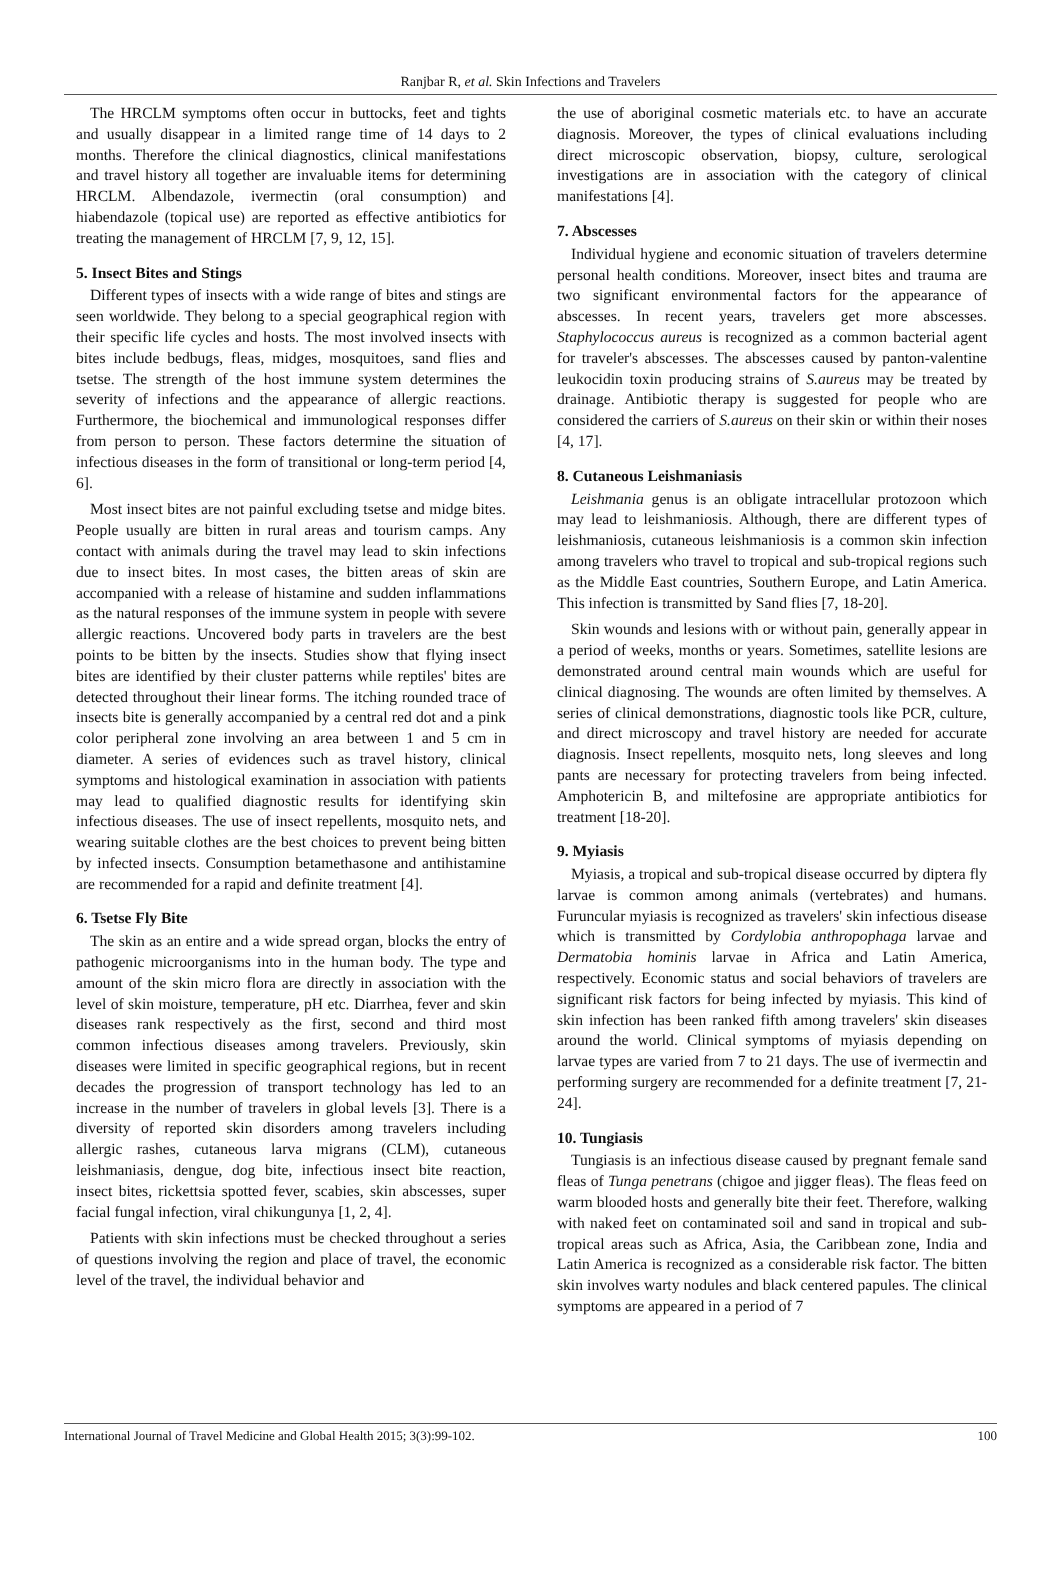Ranjbar R, et al. Skin Infections and Travelers
The HRCLM symptoms often occur in buttocks, feet and tights and usually disappear in a limited range time of 14 days to 2 months. Therefore the clinical diagnostics, clinical manifestations and travel history all together are invaluable items for determining HRCLM. Albendazole, ivermectin (oral consumption) and hiabendazole (topical use) are reported as effective antibiotics for treating the management of HRCLM [7, 9, 12, 15].
5. Insect Bites and Stings
Different types of insects with a wide range of bites and stings are seen worldwide. They belong to a special geographical region with their specific life cycles and hosts. The most involved insects with bites include bedbugs, fleas, midges, mosquitoes, sand flies and tsetse. The strength of the host immune system determines the severity of infections and the appearance of allergic reactions. Furthermore, the biochemical and immunological responses differ from person to person. These factors determine the situation of infectious diseases in the form of transitional or long-term period [4, 6].
Most insect bites are not painful excluding tsetse and midge bites. People usually are bitten in rural areas and tourism camps. Any contact with animals during the travel may lead to skin infections due to insect bites. In most cases, the bitten areas of skin are accompanied with a release of histamine and sudden inflammations as the natural responses of the immune system in people with severe allergic reactions. Uncovered body parts in travelers are the best points to be bitten by the insects. Studies show that flying insect bites are identified by their cluster patterns while reptiles' bites are detected throughout their linear forms. The itching rounded trace of insects bite is generally accompanied by a central red dot and a pink color peripheral zone involving an area between 1 and 5 cm in diameter. A series of evidences such as travel history, clinical symptoms and histological examination in association with patients may lead to qualified diagnostic results for identifying skin infectious diseases. The use of insect repellents, mosquito nets, and wearing suitable clothes are the best choices to prevent being bitten by infected insects. Consumption betamethasone and antihistamine are recommended for a rapid and definite treatment [4].
6. Tsetse Fly Bite
The skin as an entire and a wide spread organ, blocks the entry of pathogenic microorganisms into in the human body. The type and amount of the skin micro flora are directly in association with the level of skin moisture, temperature, pH etc. Diarrhea, fever and skin diseases rank respectively as the first, second and third most common infectious diseases among travelers. Previously, skin diseases were limited in specific geographical regions, but in recent decades the progression of transport technology has led to an increase in the number of travelers in global levels [3]. There is a diversity of reported skin disorders among travelers including allergic rashes, cutaneous larva migrans (CLM), cutaneous leishmaniasis, dengue, dog bite, infectious insect bite reaction, insect bites, rickettsia spotted fever, scabies, skin abscesses, super facial fungal infection, viral chikungunya [1, 2, 4].
Patients with skin infections must be checked throughout a series of questions involving the region and place of travel, the economic level of the travel, the individual behavior and
the use of aboriginal cosmetic materials etc. to have an accurate diagnosis. Moreover, the types of clinical evaluations including direct microscopic observation, biopsy, culture, serological investigations are in association with the category of clinical manifestations [4].
7. Abscesses
Individual hygiene and economic situation of travelers determine personal health conditions. Moreover, insect bites and trauma are two significant environmental factors for the appearance of abscesses. In recent years, travelers get more abscesses. Staphylococcus aureus is recognized as a common bacterial agent for traveler's abscesses. The abscesses caused by panton-valentine leukocidin toxin producing strains of S.aureus may be treated by drainage. Antibiotic therapy is suggested for people who are considered the carriers of S.aureus on their skin or within their noses [4, 17].
8. Cutaneous Leishmaniasis
Leishmania genus is an obligate intracellular protozoon which may lead to leishmaniosis. Although, there are different types of leishmaniosis, cutaneous leishmaniosis is a common skin infection among travelers who travel to tropical and sub-tropical regions such as the Middle East countries, Southern Europe, and Latin America. This infection is transmitted by Sand flies [7, 18-20].
Skin wounds and lesions with or without pain, generally appear in a period of weeks, months or years. Sometimes, satellite lesions are demonstrated around central main wounds which are useful for clinical diagnosing. The wounds are often limited by themselves. A series of clinical demonstrations, diagnostic tools like PCR, culture, and direct microscopy and travel history are needed for accurate diagnosis. Insect repellents, mosquito nets, long sleeves and long pants are necessary for protecting travelers from being infected. Amphotericin B, and miltefosine are appropriate antibiotics for treatment [18-20].
9. Myiasis
Myiasis, a tropical and sub-tropical disease occurred by diptera fly larvae is common among animals (vertebrates) and humans. Furuncular myiasis is recognized as travelers' skin infectious disease which is transmitted by Cordylobia anthropophaga larvae and Dermatobia hominis larvae in Africa and Latin America, respectively. Economic status and social behaviors of travelers are significant risk factors for being infected by myiasis. This kind of skin infection has been ranked fifth among travelers' skin diseases around the world. Clinical symptoms of myiasis depending on larvae types are varied from 7 to 21 days. The use of ivermectin and performing surgery are recommended for a definite treatment [7, 21-24].
10. Tungiasis
Tungiasis is an infectious disease caused by pregnant female sand fleas of Tunga penetrans (chigoe and jigger fleas). The fleas feed on warm blooded hosts and generally bite their feet. Therefore, walking with naked feet on contaminated soil and sand in tropical and sub-tropical areas such as Africa, Asia, the Caribbean zone, India and Latin America is recognized as a considerable risk factor. The bitten skin involves warty nodules and black centered papules. The clinical symptoms are appeared in a period of 7
International Journal of Travel Medicine and Global Health 2015; 3(3):99-102. 100